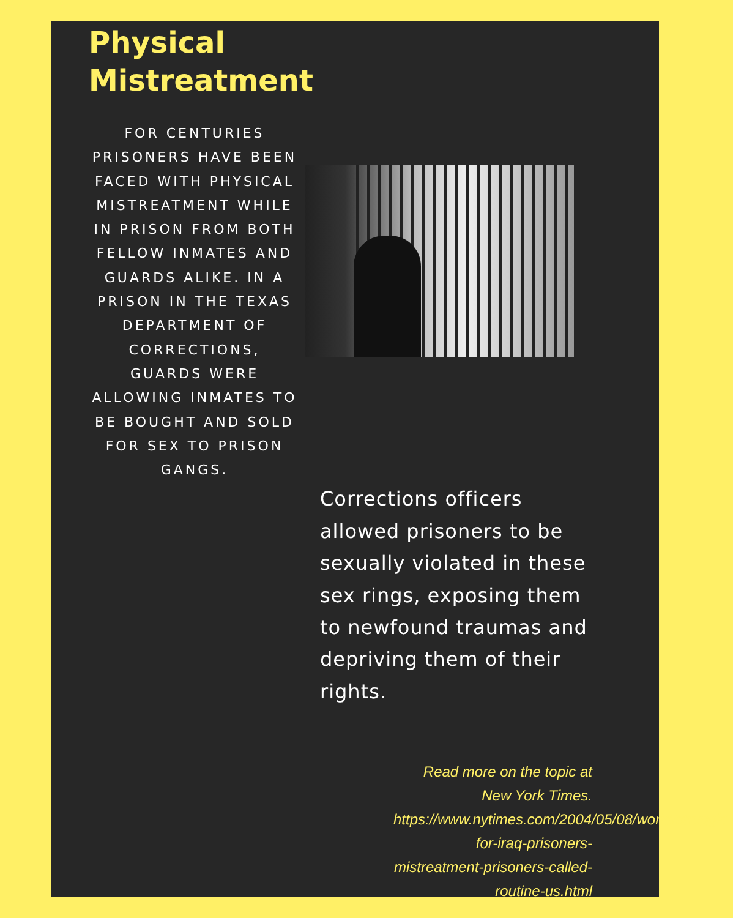Physical
Mistreatment
FOR CENTURIES PRISONERS HAVE BEEN FACED WITH PHYSICAL MISTREATMENT WHILE IN PRISON FROM BOTH FELLOW INMATES AND GUARDS ALIKE. IN A PRISON IN THE TEXAS DEPARTMENT OF CORRECTIONS, GUARDS WERE ALLOWING INMATES TO BE BOUGHT AND SOLD FOR SEX TO PRISON GANGS.
Corrections officers allowed prisoners to be sexually violated in these sex rings, exposing them to newfound traumas and depriving them of their rights.
Read more on the topic at New York Times. https://www.nytimes.com/2004/05/08/world/struggle-for-iraq-prisoners-mistreatment-prisoners-called-routine-us.html